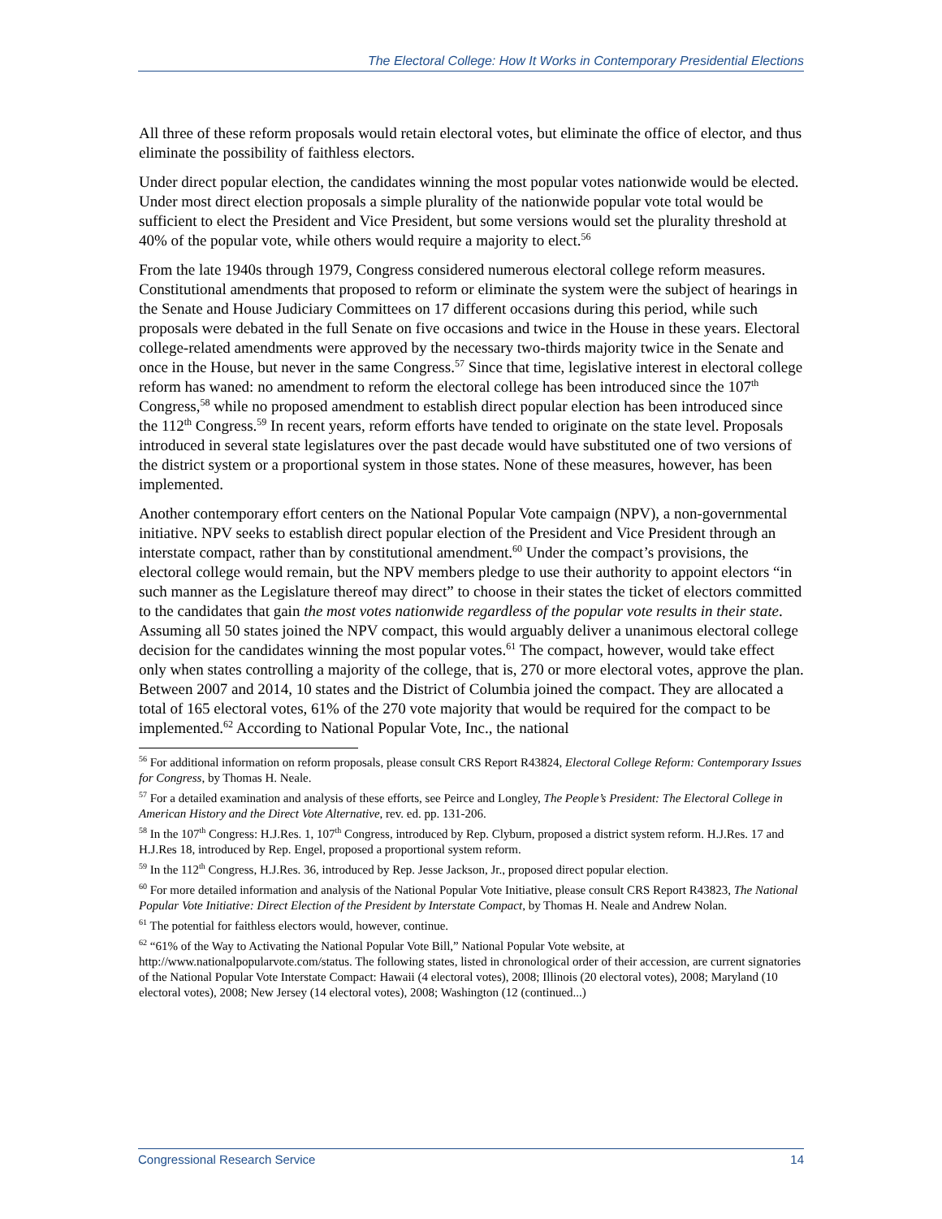The Electoral College: How It Works in Contemporary Presidential Elections
All three of these reform proposals would retain electoral votes, but eliminate the office of elector, and thus eliminate the possibility of faithless electors.
Under direct popular election, the candidates winning the most popular votes nationwide would be elected. Under most direct election proposals a simple plurality of the nationwide popular vote total would be sufficient to elect the President and Vice President, but some versions would set the plurality threshold at 40% of the popular vote, while others would require a majority to elect.<sup>56</sup>
From the late 1940s through 1979, Congress considered numerous electoral college reform measures. Constitutional amendments that proposed to reform or eliminate the system were the subject of hearings in the Senate and House Judiciary Committees on 17 different occasions during this period, while such proposals were debated in the full Senate on five occasions and twice in the House in these years. Electoral college-related amendments were approved by the necessary two-thirds majority twice in the Senate and once in the House, but never in the same Congress.<sup>57</sup> Since that time, legislative interest in electoral college reform has waned: no amendment to reform the electoral college has been introduced since the 107<sup>th</sup> Congress,<sup>58</sup> while no proposed amendment to establish direct popular election has been introduced since the 112<sup>th</sup> Congress.<sup>59</sup> In recent years, reform efforts have tended to originate on the state level. Proposals introduced in several state legislatures over the past decade would have substituted one of two versions of the district system or a proportional system in those states. None of these measures, however, has been implemented.
Another contemporary effort centers on the National Popular Vote campaign (NPV), a non-governmental initiative. NPV seeks to establish direct popular election of the President and Vice President through an interstate compact, rather than by constitutional amendment.<sup>60</sup> Under the compact’s provisions, the electoral college would remain, but the NPV members pledge to use their authority to appoint electors “in such manner as the Legislature thereof may direct” to choose in their states the ticket of electors committed to the candidates that gain the most votes nationwide regardless of the popular vote results in their state. Assuming all 50 states joined the NPV compact, this would arguably deliver a unanimous electoral college decision for the candidates winning the most popular votes.<sup>61</sup> The compact, however, would take effect only when states controlling a majority of the college, that is, 270 or more electoral votes, approve the plan. Between 2007 and 2014, 10 states and the District of Columbia joined the compact. They are allocated a total of 165 electoral votes, 61% of the 270 vote majority that would be required for the compact to be implemented.<sup>62</sup> According to National Popular Vote, Inc., the national
<sup>56</sup> For additional information on reform proposals, please consult CRS Report R43824, Electoral College Reform: Contemporary Issues for Congress, by Thomas H. Neale.
<sup>57</sup> For a detailed examination and analysis of these efforts, see Peirce and Longley, The People’s President: The Electoral College in American History and the Direct Vote Alternative, rev. ed. pp. 131-206.
<sup>58</sup> In the 107<sup>th</sup> Congress: H.J.Res. 1, 107<sup>th</sup> Congress, introduced by Rep. Clyburn, proposed a district system reform. H.J.Res. 17 and H.J.Res 18, introduced by Rep. Engel, proposed a proportional system reform.
<sup>59</sup> In the 112<sup>th</sup> Congress, H.J.Res. 36, introduced by Rep. Jesse Jackson, Jr., proposed direct popular election.
<sup>60</sup> For more detailed information and analysis of the National Popular Vote Initiative, please consult CRS Report R43823, The National Popular Vote Initiative: Direct Election of the President by Interstate Compact, by Thomas H. Neale and Andrew Nolan.
<sup>61</sup> The potential for faithless electors would, however, continue.
<sup>62</sup> “61% of the Way to Activating the National Popular Vote Bill,” National Popular Vote website, at http://www.nationalpopularvote.com/status. The following states, listed in chronological order of their accession, are current signatories of the National Popular Vote Interstate Compact: Hawaii (4 electoral votes), 2008; Illinois (20 electoral votes), 2008; Maryland (10 electoral votes), 2008; New Jersey (14 electoral votes), 2008; Washington (12 (continued...)
Congressional Research Service 14